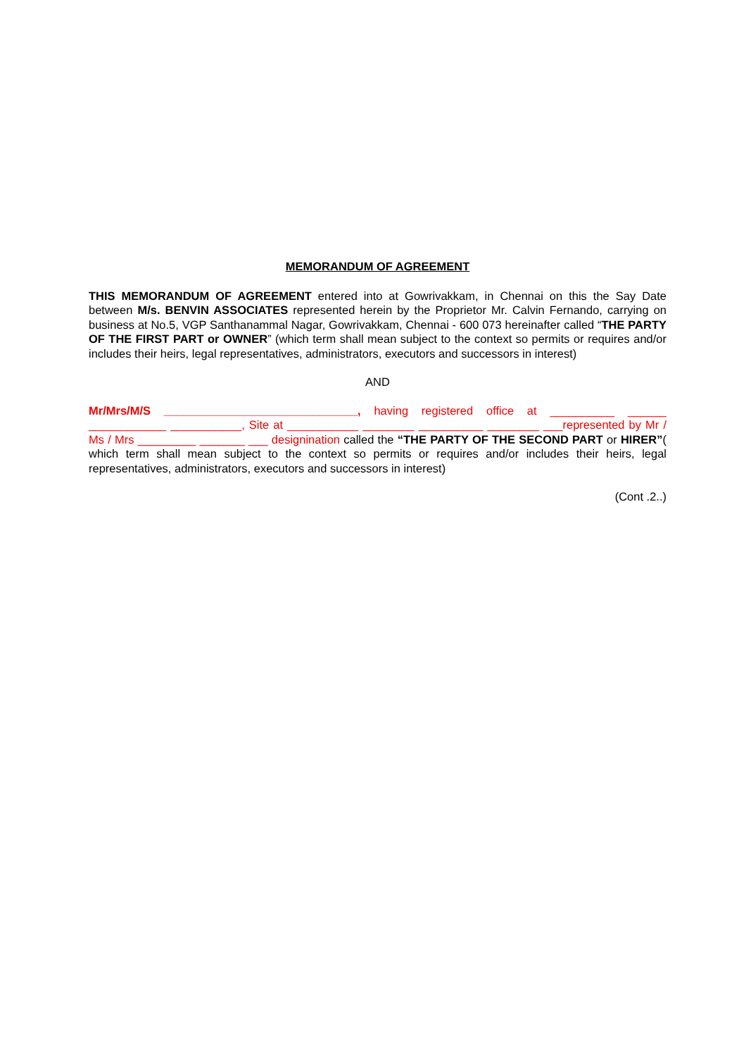MEMORANDUM OF AGREEMENT
THIS MEMORANDUM OF AGREEMENT entered into at Gowrivakkam, in Chennai on this the Say Date between M/s. BENVIN ASSOCIATES represented herein by the Proprietor Mr. Calvin Fernando, carrying on business at No.5, VGP Santhanammal Nagar, Gowrivakkam, Chennai - 600 073 hereinafter called “THE PARTY OF THE FIRST PART or OWNER” (which term shall mean subject to the context so permits or requires and/or includes their heirs, legal representatives, administrators, executors and successors in interest)
AND
Mr/Mrs/M/S ______________________________, having registered office at __________ ______ ____________ ___________, Site at ___________ ________ __________ ________ ___represented by Mr / Ms / Mrs _________ _______ ___ designination called the “THE PARTY OF THE SECOND PART or HIRER”( which term shall mean subject to the context so permits or requires and/or includes their heirs, legal representatives, administrators, executors and successors in interest)
(Cont .2..)